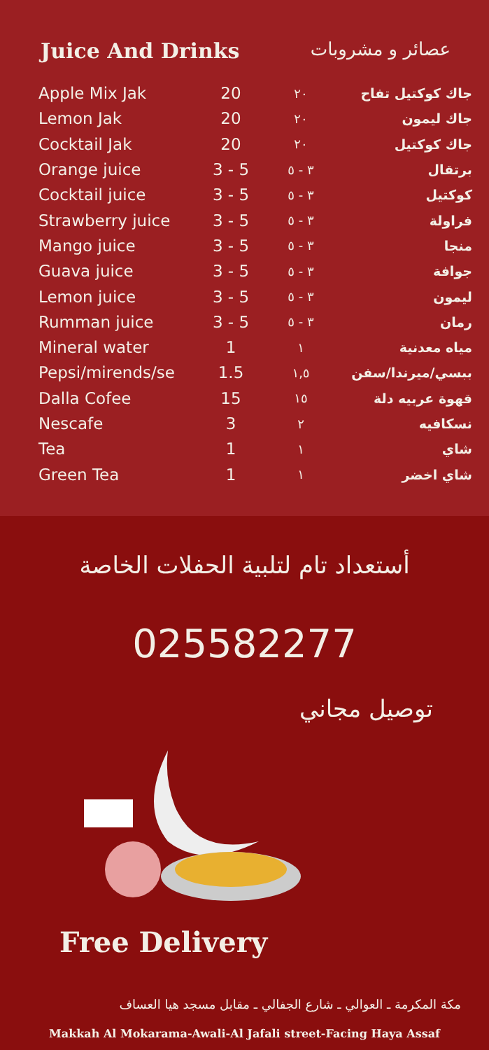Juice And Drinks عصائر و مشروبات
| Apple Mix Jak | 20 | ٢٠ | جاك كوكتيل تفاح |
| Lemon Jak | 20 | ٢٠ | جاك ليمون |
| Cocktail Jak | 20 | ٢٠ | جاك كوكتيل |
| Orange juice | 3 - 5 | ٣ - ٥ | برتقال |
| Cocktail juice | 3 - 5 | ٣ - ٥ | كوكتيل |
| Strawberry juice | 3 - 5 | ٣ - ٥ | فراولة |
| Mango juice | 3 - 5 | ٣ - ٥ | منجا |
| Guava juice | 3 - 5 | ٣ - ٥ | جوافة |
| Lemon juice | 3 - 5 | ٣ - ٥ | ليمون |
| Rumman juice | 3 - 5 | ٣ - ٥ | رمان |
| Mineral water | 1 | ١ | مياه معدنية |
| Pepsi/mirends/se | 1.5 | ١,٥ | ببسي/ميرندا/سفن |
| Dalla Cofee | 15 | ١٥ | قهوة عربيه دلة |
| Nescafe | 3 | ٢ | نسكافيه |
| Tea | 1 | ١ | شاي |
| Green Tea | 1 | ١ | شاي اخضر |
أستعداد تام لتلبية الحفلات الخاصة
025582277
توصيل مجاني
Free Delivery
مكة المكرمة ـ العوالي ـ شارع الجفالي ـ مقابل مسجد هيا العساف
Makkah Al Mokarama-Awali-Al Jafali street-Facing Haya Assaf